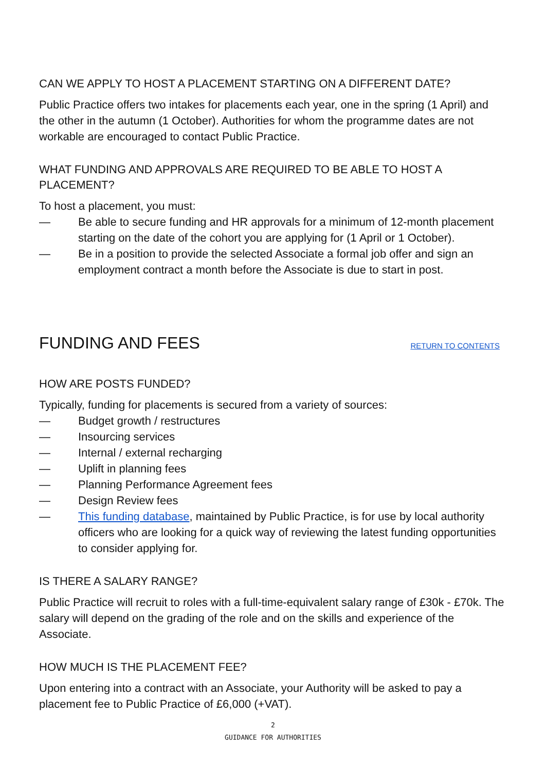CAN WE APPLY TO HOST A PLACEMENT STARTING ON A DIFFERENT DATE?
Public Practice offers two intakes for placements each year, one in the spring (1 April) and the other in the autumn (1 October). Authorities for whom the programme dates are not workable are encouraged to contact Public Practice.
WHAT FUNDING AND APPROVALS ARE REQUIRED TO BE ABLE TO HOST A PLACEMENT?
To host a placement, you must:
— Be able to secure funding and HR approvals for a minimum of 12-month placement starting on the date of the cohort you are applying for (1 April or 1 October).
— Be in a position to provide the selected Associate a formal job offer and sign an employment contract a month before the Associate is due to start in post.
FUNDING AND FEES
RETURN TO CONTENTS
HOW ARE POSTS FUNDED?
Typically, funding for placements is secured from a variety of sources:
— Budget growth / restructures
— Insourcing services
— Internal / external recharging
— Uplift in planning fees
— Planning Performance Agreement fees
— Design Review fees
— This funding database, maintained by Public Practice, is for use by local authority officers who are looking for a quick way of reviewing the latest funding opportunities to consider applying for.
IS THERE A SALARY RANGE?
Public Practice will recruit to roles with a full-time-equivalent salary range of £30k - £70k. The salary will depend on the grading of the role and on the skills and experience of the Associate.
HOW MUCH IS THE PLACEMENT FEE?
Upon entering into a contract with an Associate, your Authority will be asked to pay a placement fee to Public Practice of £6,000 (+VAT).
2
GUIDANCE FOR AUTHORITIES